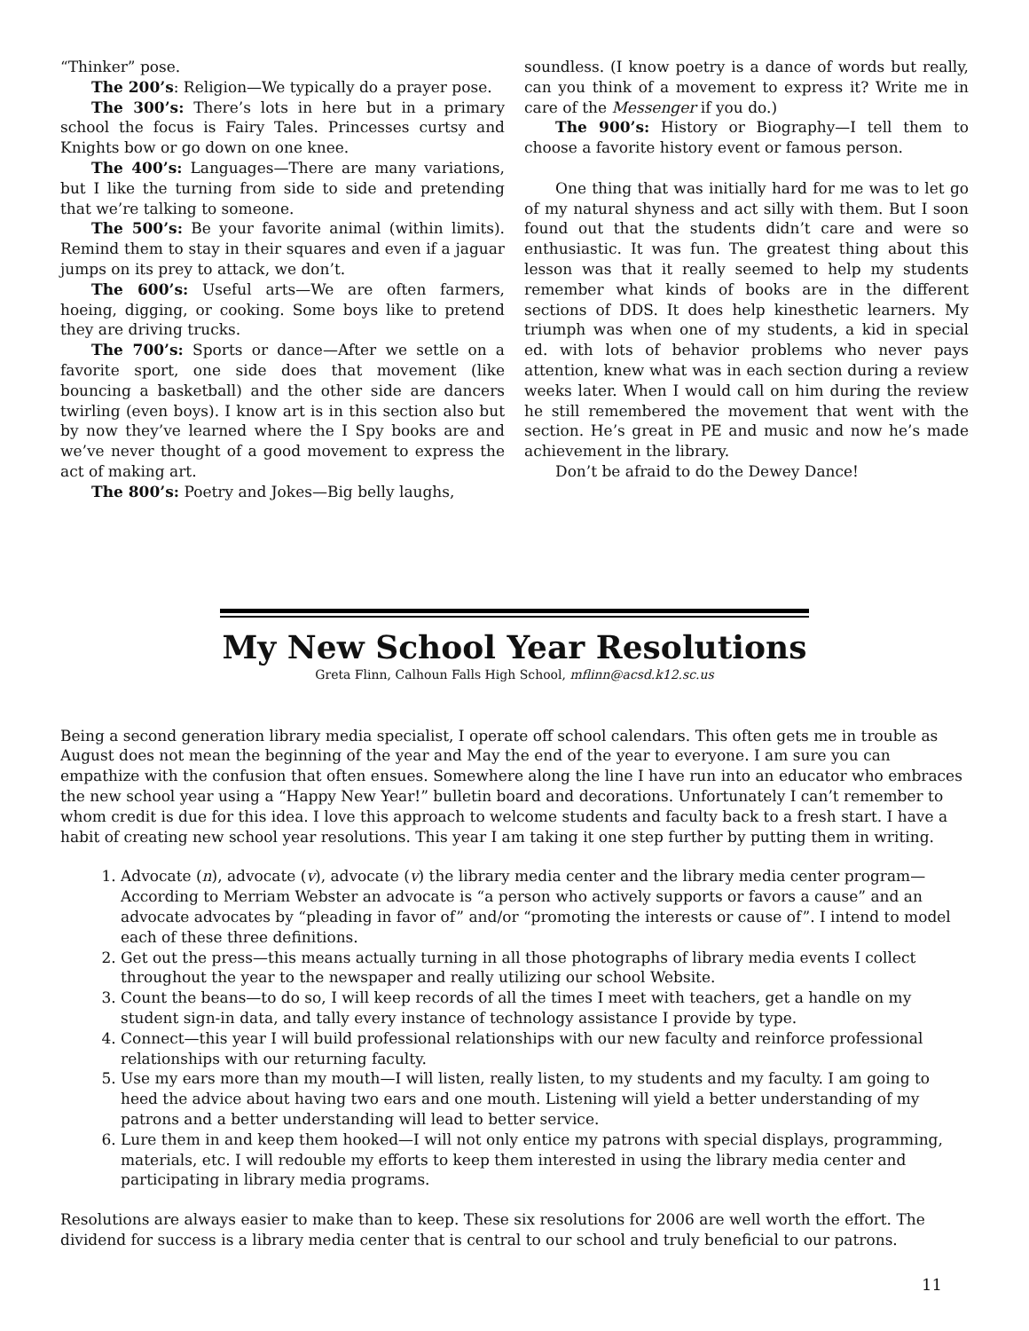“Thinker” pose.
The 200’s: Religion—We typically do a prayer pose.
The 300’s: There’s lots in here but in a primary school the focus is Fairy Tales. Princesses curtsy and Knights bow or go down on one knee.
The 400’s: Languages—There are many variations, but I like the turning from side to side and pretending that we’re talking to someone.
The 500’s: Be your favorite animal (within limits). Remind them to stay in their squares and even if a jaguar jumps on its prey to attack, we don’t.
The 600’s: Useful arts—We are often farmers, hoeing, digging, or cooking. Some boys like to pretend they are driving trucks.
The 700’s: Sports or dance—After we settle on a favorite sport, one side does that movement (like bouncing a basketball) and the other side are dancers twirling (even boys). I know art is in this section also but by now they’ve learned where the I Spy books are and we’ve never thought of a good movement to express the act of making art.
The 800’s: Poetry and Jokes—Big belly laughs,
soundless. (I know poetry is a dance of words but really, can you think of a movement to express it? Write me in care of the Messenger if you do.)
The 900’s: History or Biography—I tell them to choose a favorite history event or famous person.
One thing that was initially hard for me was to let go of my natural shyness and act silly with them. But I soon found out that the students didn’t care and were so enthusiastic. It was fun. The greatest thing about this lesson was that it really seemed to help my students remember what kinds of books are in the different sections of DDS. It does help kinesthetic learners. My triumph was when one of my students, a kid in special ed. with lots of behavior problems who never pays attention, knew what was in each section during a review weeks later. When I would call on him during the review he still remembered the movement that went with the section. He’s great in PE and music and now he’s made achievement in the library.
Don’t be afraid to do the Dewey Dance!
My New School Year Resolutions
Greta Flinn, Calhoun Falls High School, mflinn@acsd.k12.sc.us
Being a second generation library media specialist, I operate off school calendars. This often gets me in trouble as August does not mean the beginning of the year and May the end of the year to everyone. I am sure you can empathize with the confusion that often ensues. Somewhere along the line I have run into an educator who embraces the new school year using a “Happy New Year!” bulletin board and decorations. Unfortunately I can’t remember to whom credit is due for this idea. I love this approach to welcome students and faculty back to a fresh start. I have a habit of creating new school year resolutions. This year I am taking it one step further by putting them in writing.
1. Advocate (n), advocate (v), advocate (v) the library media center and the library media center program—According to Merriam Webster an advocate is “a person who actively supports or favors a cause” and an advocate advocates by “pleading in favor of” and/or “promoting the interests or cause of”. I intend to model each of these three definitions.
2. Get out the press—this means actually turning in all those photographs of library media events I collect throughout the year to the newspaper and really utilizing our school Website.
3. Count the beans—to do so, I will keep records of all the times I meet with teachers, get a handle on my student sign-in data, and tally every instance of technology assistance I provide by type.
4. Connect—this year I will build professional relationships with our new faculty and reinforce professional relationships with our returning faculty.
5. Use my ears more than my mouth—I will listen, really listen, to my students and my faculty. I am going to heed the advice about having two ears and one mouth. Listening will yield a better understanding of my patrons and a better understanding will lead to better service.
6. Lure them in and keep them hooked—I will not only entice my patrons with special displays, programming, materials, etc. I will redouble my efforts to keep them interested in using the library media center and participating in library media programs.
Resolutions are always easier to make than to keep. These six resolutions for 2006 are well worth the effort. The dividend for success is a library media center that is central to our school and truly beneficial to our patrons.
11